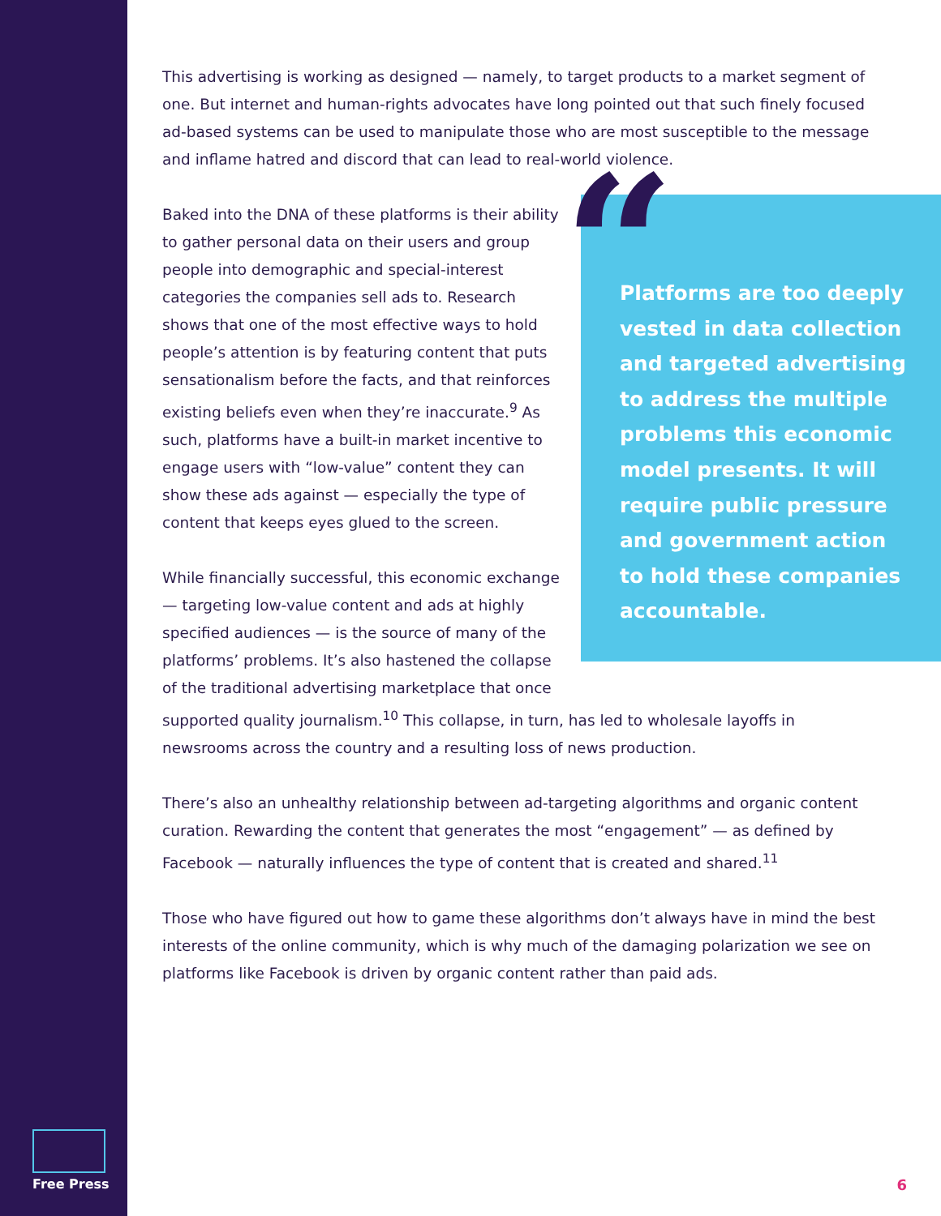This advertising is working as designed — namely, to target products to a market segment of one. But internet and human-rights advocates have long pointed out that such finely focused ad-based systems can be used to manipulate those who are most susceptible to the message and inflame hatred and discord that can lead to real-world violence.
“
Platforms are too deeply vested in data collection and targeted advertising to address the multiple problems this economic model presents. It will require public pressure and government action to hold these companies accountable.
Baked into the DNA of these platforms is their ability to gather personal data on their users and group people into demographic and special-interest categories the companies sell ads to. Research shows that one of the most effective ways to hold people’s attention is by featuring content that puts sensationalism before the facts, and that reinforces existing beliefs even when they’re inaccurate.<sup>9</sup> As such, platforms have a built-in market incentive to engage users with “low-value” content they can show these ads against — especially the type of content that keeps eyes glued to the screen.
While financially successful, this economic exchange — targeting low-value content and ads at highly specified audiences — is the source of many of the platforms’ problems. It’s also hastened the collapse of the traditional advertising marketplace that once supported quality journalism.<sup>10</sup> This collapse, in turn, has led to wholesale layoffs in newsrooms across the country and a resulting loss of news production.
There’s also an unhealthy relationship between ad-targeting algorithms and organic content curation. Rewarding the content that generates the most “engagement” — as defined by Facebook — naturally influences the type of content that is created and shared.<sup>11</sup>
Those who have figured out how to game these algorithms don’t always have in mind the best interests of the online community, which is why much of the damaging polarization we see on platforms like Facebook is driven by organic content rather than paid ads.
Free Press 6